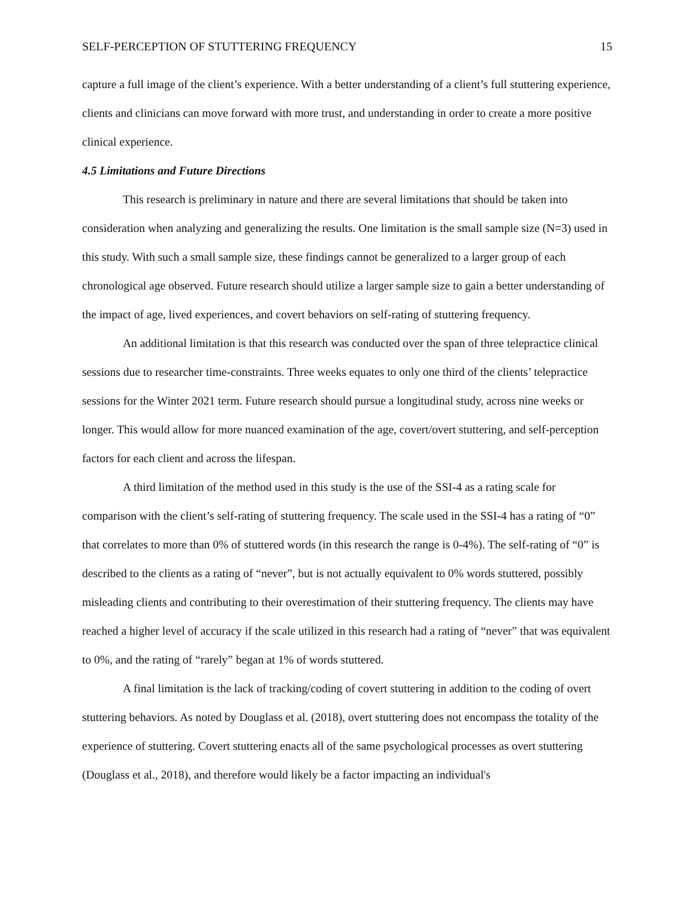SELF-PERCEPTION OF STUTTERING FREQUENCY 15
capture a full image of the client’s experience. With a better understanding of a client’s full stuttering experience, clients and clinicians can move forward with more trust, and understanding in order to create a more positive clinical experience.
4.5 Limitations and Future Directions
This research is preliminary in nature and there are several limitations that should be taken into consideration when analyzing and generalizing the results. One limitation is the small sample size (N=3) used in this study. With such a small sample size, these findings cannot be generalized to a larger group of each chronological age observed. Future research should utilize a larger sample size to gain a better understanding of the impact of age, lived experiences, and covert behaviors on self-rating of stuttering frequency.
An additional limitation is that this research was conducted over the span of three telepractice clinical sessions due to researcher time-constraints. Three weeks equates to only one third of the clients’ telepractice sessions for the Winter 2021 term. Future research should pursue a longitudinal study, across nine weeks or longer. This would allow for more nuanced examination of the age, covert/overt stuttering, and self-perception factors for each client and across the lifespan.
A third limitation of the method used in this study is the use of the SSI-4 as a rating scale for comparison with the client’s self-rating of stuttering frequency. The scale used in the SSI-4 has a rating of “0” that correlates to more than 0% of stuttered words (in this research the range is 0-4%). The self-rating of “0” is described to the clients as a rating of “never”, but is not actually equivalent to 0% words stuttered, possibly misleading clients and contributing to their overestimation of their stuttering frequency. The clients may have reached a higher level of accuracy if the scale utilized in this research had a rating of “never” that was equivalent to 0%, and the rating of “rarely” began at 1% of words stuttered.
A final limitation is the lack of tracking/coding of covert stuttering in addition to the coding of overt stuttering behaviors. As noted by Douglass et al. (2018), overt stuttering does not encompass the totality of the experience of stuttering. Covert stuttering enacts all of the same psychological processes as overt stuttering (Douglass et al., 2018), and therefore would likely be a factor impacting an individual's